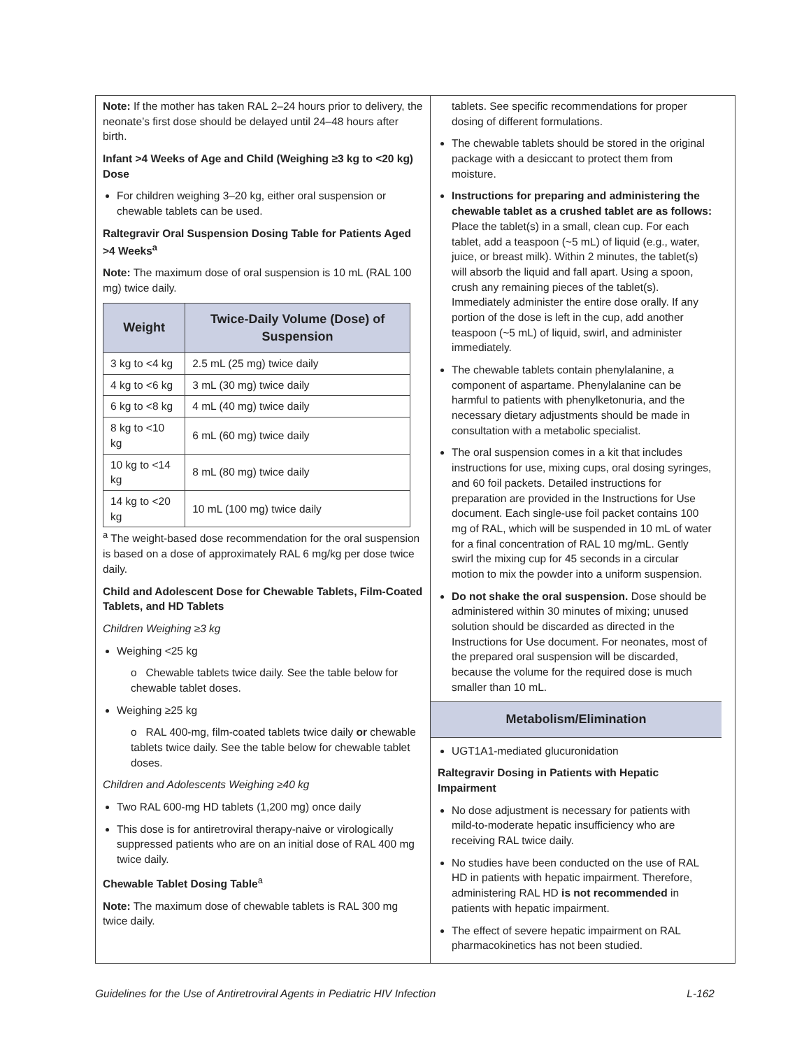Note: If the mother has taken RAL 2–24 hours prior to delivery, the neonate’s first dose should be delayed until 24–48 hours after birth.
Infant >4 Weeks of Age and Child (Weighing ≥3 kg to <20 kg) Dose
For children weighing 3–20 kg, either oral suspension or chewable tablets can be used.
Raltegravir Oral Suspension Dosing Table for Patients Aged >4 Weeks<sup>a</sup>
Note: The maximum dose of oral suspension is 10 mL (RAL 100 mg) twice daily.
| Weight | Twice-Daily Volume (Dose) of Suspension |
| --- | --- |
| 3 kg to <4 kg | 2.5 mL (25 mg) twice daily |
| 4 kg to <6 kg | 3 mL (30 mg) twice daily |
| 6 kg to <8 kg | 4 mL (40 mg) twice daily |
| 8 kg to <10 kg | 6 mL (60 mg) twice daily |
| 10 kg to <14 kg | 8 mL (80 mg) twice daily |
| 14 kg to <20 kg | 10 mL (100 mg) twice daily |
<sup>a</sup> The weight-based dose recommendation for the oral suspension is based on a dose of approximately RAL 6 mg/kg per dose twice daily.
Child and Adolescent Dose for Chewable Tablets, Film-Coated Tablets, and HD Tablets
Children Weighing ≥3 kg
Weighing <25 kg
o Chewable tablets twice daily. See the table below for chewable tablet doses.
Weighing ≥25 kg
o RAL 400-mg, film-coated tablets twice daily or chewable tablets twice daily. See the table below for chewable tablet doses.
Children and Adolescents Weighing ≥40 kg
Two RAL 600-mg HD tablets (1,200 mg) once daily
This dose is for antiretroviral therapy-naive or virologically suppressed patients who are on an initial dose of RAL 400 mg twice daily.
Chewable Tablet Dosing Table<sup>a</sup>
Note: The maximum dose of chewable tablets is RAL 300 mg twice daily.
tablets. See specific recommendations for proper dosing of different formulations.
The chewable tablets should be stored in the original package with a desiccant to protect them from moisture.
Instructions for preparing and administering the chewable tablet as a crushed tablet are as follows: Place the tablet(s) in a small, clean cup. For each tablet, add a teaspoon (~5 mL) of liquid (e.g., water, juice, or breast milk). Within 2 minutes, the tablet(s) will absorb the liquid and fall apart. Using a spoon, crush any remaining pieces of the tablet(s). Immediately administer the entire dose orally. If any portion of the dose is left in the cup, add another teaspoon (~5 mL) of liquid, swirl, and administer immediately.
The chewable tablets contain phenylalanine, a component of aspartame. Phenylalanine can be harmful to patients with phenylketonuria, and the necessary dietary adjustments should be made in consultation with a metabolic specialist.
The oral suspension comes in a kit that includes instructions for use, mixing cups, oral dosing syringes, and 60 foil packets. Detailed instructions for preparation are provided in the Instructions for Use document. Each single-use foil packet contains 100 mg of RAL, which will be suspended in 10 mL of water for a final concentration of RAL 10 mg/mL. Gently swirl the mixing cup for 45 seconds in a circular motion to mix the powder into a uniform suspension.
Do not shake the oral suspension. Dose should be administered within 30 minutes of mixing; unused solution should be discarded as directed in the Instructions for Use document. For neonates, most of the prepared oral suspension will be discarded, because the volume for the required dose is much smaller than 10 mL.
Metabolism/Elimination
UGT1A1-mediated glucuronidation
Raltegravir Dosing in Patients with Hepatic Impairment
No dose adjustment is necessary for patients with mild-to-moderate hepatic insufficiency who are receiving RAL twice daily.
No studies have been conducted on the use of RAL HD in patients with hepatic impairment. Therefore, administering RAL HD is not recommended in patients with hepatic impairment.
The effect of severe hepatic impairment on RAL pharmacokinetics has not been studied.
Guidelines for the Use of Antiretroviral Agents in Pediatric HIV Infection L-162